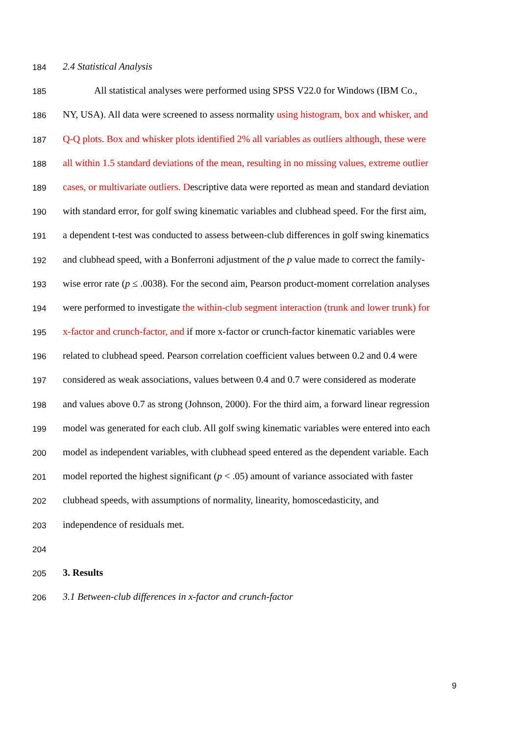184 2.4 Statistical Analysis
185 All statistical analyses were performed using SPSS V22.0 for Windows (IBM Co.,
186 NY, USA). All data were screened to assess normality using histogram, box and whisker, and
187 Q-Q plots. Box and whisker plots identified 2% all variables as outliers although, these were
188 all within 1.5 standard deviations of the mean, resulting in no missing values, extreme outlier
189 cases, or multivariate outliers. Descriptive data were reported as mean and standard deviation
190 with standard error, for golf swing kinematic variables and clubhead speed. For the first aim,
191 a dependent t-test was conducted to assess between-club differences in golf swing kinematics
192 and clubhead speed, with a Bonferroni adjustment of the p value made to correct the family-
193 wise error rate (p ≤ .0038). For the second aim, Pearson product-moment correlation analyses
194 were performed to investigate the within-club segment interaction (trunk and lower trunk) for
195 x-factor and crunch-factor, and if more x-factor or crunch-factor kinematic variables were
196 related to clubhead speed. Pearson correlation coefficient values between 0.2 and 0.4 were
197 considered as weak associations, values between 0.4 and 0.7 were considered as moderate
198 and values above 0.7 as strong (Johnson, 2000). For the third aim, a forward linear regression
199 model was generated for each club. All golf swing kinematic variables were entered into each
200 model as independent variables, with clubhead speed entered as the dependent variable. Each
201 model reported the highest significant (p < .05) amount of variance associated with faster
202 clubhead speeds, with assumptions of normality, linearity, homoscedasticity, and
203 independence of residuals met.
204
205 3. Results
206 3.1 Between-club differences in x-factor and crunch-factor
9